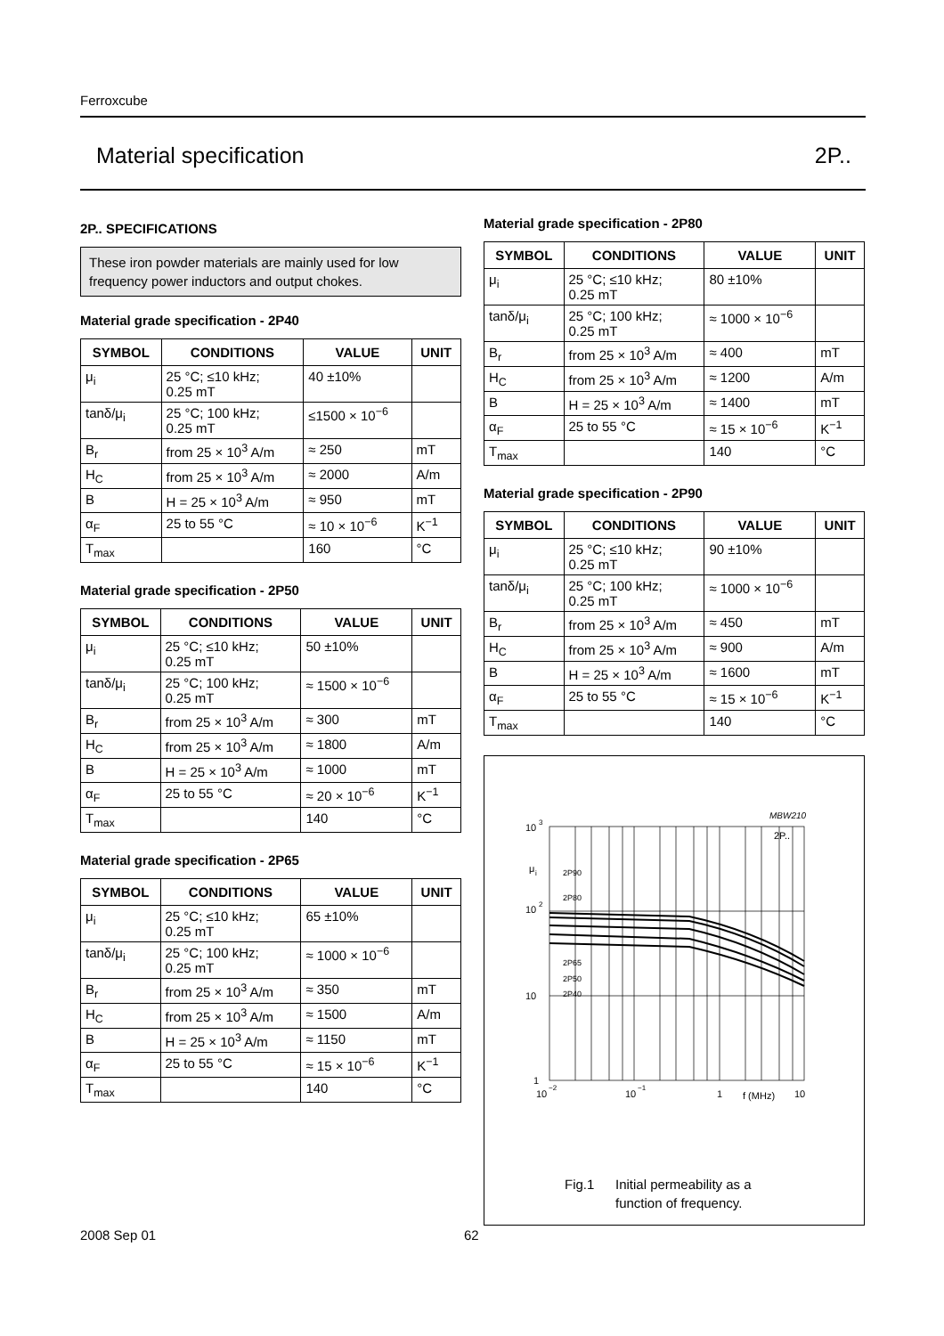Ferroxcube
Material specification 2P..
2P.. SPECIFICATIONS
These iron powder materials are mainly used for low frequency power inductors and output chokes.
Material grade specification - 2P40
| SYMBOL | CONDITIONS | VALUE | UNIT |
| --- | --- | --- | --- |
| μ<sub>i</sub> | 25 °C; ≤10 kHz; 0.25 mT | 40 ±10% | |
| tanδ/μ<sub>i</sub> | 25 °C; 100 kHz; 0.25 mT | ≤1500 × 10<sup>−6</sup> | |
| B<sub>r</sub> | from 25 × 10<sup>3</sup> A/m | ≈ 250 | mT |
| H<sub>C</sub> | from 25 × 10<sup>3</sup> A/m | ≈ 2000 | A/m |
| B | H = 25 × 10<sup>3</sup> A/m | ≈ 950 | mT |
| α<sub>F</sub> | 25 to 55 °C | ≈ 10 × 10<sup>−6</sup> | K<sup>−1</sup> |
| T<sub>max</sub> | | 160 | °C |
Material grade specification - 2P50
| SYMBOL | CONDITIONS | VALUE | UNIT |
| --- | --- | --- | --- |
| μ<sub>i</sub> | 25 °C; ≤10 kHz; 0.25 mT | 50 ±10% | |
| tanδ/μ<sub>i</sub> | 25 °C; 100 kHz; 0.25 mT | ≈ 1500 × 10<sup>−6</sup> | |
| B<sub>r</sub> | from 25 × 10<sup>3</sup> A/m | ≈ 300 | mT |
| H<sub>C</sub> | from 25 × 10<sup>3</sup> A/m | ≈ 1800 | A/m |
| B | H = 25 × 10<sup>3</sup> A/m | ≈ 1000 | mT |
| α<sub>F</sub> | 25 to 55 °C | ≈ 20 × 10<sup>−6</sup> | K<sup>−1</sup> |
| T<sub>max</sub> | | 140 | °C |
Material grade specification - 2P65
| SYMBOL | CONDITIONS | VALUE | UNIT |
| --- | --- | --- | --- |
| μ<sub>i</sub> | 25 °C; ≤10 kHz; 0.25 mT | 65 ±10% | |
| tanδ/μ<sub>i</sub> | 25 °C; 100 kHz; 0.25 mT | ≈ 1000 × 10<sup>−6</sup> | |
| B<sub>r</sub> | from 25 × 10<sup>3</sup> A/m | ≈ 350 | mT |
| H<sub>C</sub> | from 25 × 10<sup>3</sup> A/m | ≈ 1500 | A/m |
| B | H = 25 × 10<sup>3</sup> A/m | ≈ 1150 | mT |
| α<sub>F</sub> | 25 to 55 °C | ≈ 15 × 10<sup>−6</sup> | K<sup>−1</sup> |
| T<sub>max</sub> | | 140 | °C |
Material grade specification - 2P80
| SYMBOL | CONDITIONS | VALUE | UNIT |
| --- | --- | --- | --- |
| μ<sub>i</sub> | 25 °C; ≤10 kHz; 0.25 mT | 80 ±10% | |
| tanδ/μ<sub>i</sub> | 25 °C; 100 kHz; 0.25 mT | ≈ 1000 × 10<sup>−6</sup> | |
| B<sub>r</sub> | from 25 × 10<sup>3</sup> A/m | ≈ 400 | mT |
| H<sub>C</sub> | from 25 × 10<sup>3</sup> A/m | ≈ 1200 | A/m |
| B | H = 25 × 10<sup>3</sup> A/m | ≈ 1400 | mT |
| α<sub>F</sub> | 25 to 55 °C | ≈ 15 × 10<sup>−6</sup> | K<sup>−1</sup> |
| T<sub>max</sub> | | 140 | °C |
Material grade specification - 2P90
| SYMBOL | CONDITIONS | VALUE | UNIT |
| --- | --- | --- | --- |
| μ<sub>i</sub> | 25 °C; ≤10 kHz; 0.25 mT | 90 ±10% | |
| tanδ/μ<sub>i</sub> | 25 °C; 100 kHz; 0.25 mT | ≈ 1000 × 10<sup>−6</sup> | |
| B<sub>r</sub> | from 25 × 10<sup>3</sup> A/m | ≈ 450 | mT |
| H<sub>C</sub> | from 25 × 10<sup>3</sup> A/m | ≈ 900 | A/m |
| B | H = 25 × 10<sup>3</sup> A/m | ≈ 1600 | mT |
| α<sub>F</sub> | 25 to 55 °C | ≈ 15 × 10<sup>−6</sup> | K<sup>−1</sup> |
| T<sub>max</sub> | | 140 | °C |
MBW210
10
3
μ
i
10
2
10
1
2P..
2P90
2P80
2P65
2P50
2P40
10
−2
10
−1
1
f (MHz)
10
Fig.1 Initial permeability as a
function of frequency.
2008 Sep 01 62